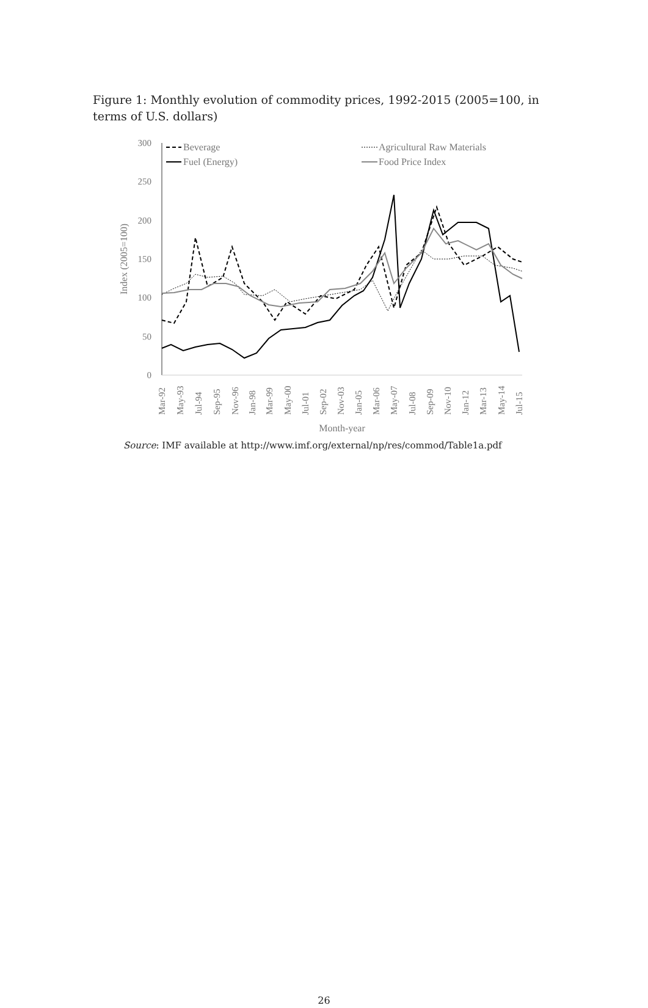Figure 1: Monthly evolution of commodity prices, 1992-2015 (2005=100, in terms of U.S. dollars)
300
250
200
150
100
50
0
Index (2005=100)
Beverage
Fuel (Energy)
Agricultural Raw Materials
Food Price Index
Mar-92
May-93
Jul-94
Sep-95
Nov-96
Jan-98
Mar-99
May-00
Jul-01
Sep-02
Nov-03
Jan-05
Mar-06
May-07
Jul-08
Sep-09
Nov-10
Jan-12
Mar-13
May-14
Jul-15
Month-year
Source: IMF available at http://www.imf.org/external/np/res/commod/Table1a.pdf
26